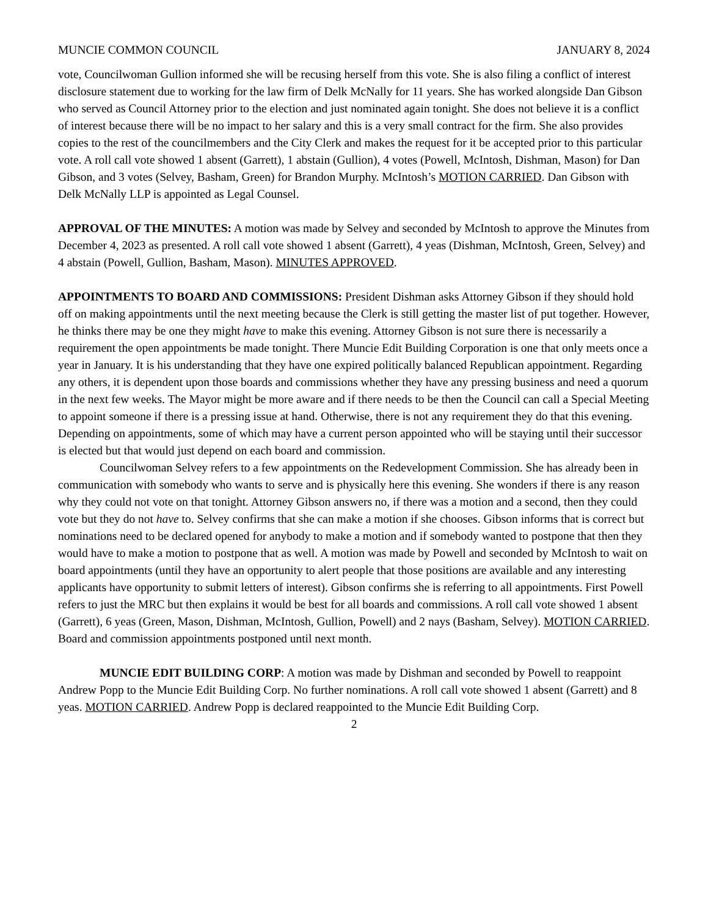MUNCIE COMMON COUNCIL JANUARY 8, 2024
vote, Councilwoman Gullion informed she will be recusing herself from this vote. She is also filing a conflict of interest disclosure statement due to working for the law firm of Delk McNally for 11 years. She has worked alongside Dan Gibson who served as Council Attorney prior to the election and just nominated again tonight. She does not believe it is a conflict of interest because there will be no impact to her salary and this is a very small contract for the firm. She also provides copies to the rest of the councilmembers and the City Clerk and makes the request for it be accepted prior to this particular vote. A roll call vote showed 1 absent (Garrett), 1 abstain (Gullion), 4 votes (Powell, McIntosh, Dishman, Mason) for Dan Gibson, and 3 votes (Selvey, Basham, Green) for Brandon Murphy. McIntosh’s MOTION CARRIED. Dan Gibson with Delk McNally LLP is appointed as Legal Counsel.
APPROVAL OF THE MINUTES: A motion was made by Selvey and seconded by McIntosh to approve the Minutes from December 4, 2023 as presented. A roll call vote showed 1 absent (Garrett), 4 yeas (Dishman, McIntosh, Green, Selvey) and 4 abstain (Powell, Gullion, Basham, Mason). MINUTES APPROVED.
APPOINTMENTS TO BOARD AND COMMISSIONS: President Dishman asks Attorney Gibson if they should hold off on making appointments until the next meeting because the Clerk is still getting the master list of put together. However, he thinks there may be one they might have to make this evening. Attorney Gibson is not sure there is necessarily a requirement the open appointments be made tonight. There Muncie Edit Building Corporation is one that only meets once a year in January. It is his understanding that they have one expired politically balanced Republican appointment. Regarding any others, it is dependent upon those boards and commissions whether they have any pressing business and need a quorum in the next few weeks. The Mayor might be more aware and if there needs to be then the Council can call a Special Meeting to appoint someone if there is a pressing issue at hand. Otherwise, there is not any requirement they do that this evening. Depending on appointments, some of which may have a current person appointed who will be staying until their successor is elected but that would just depend on each board and commission.
Councilwoman Selvey refers to a few appointments on the Redevelopment Commission. She has already been in communication with somebody who wants to serve and is physically here this evening. She wonders if there is any reason why they could not vote on that tonight. Attorney Gibson answers no, if there was a motion and a second, then they could vote but they do not have to. Selvey confirms that she can make a motion if she chooses. Gibson informs that is correct but nominations need to be declared opened for anybody to make a motion and if somebody wanted to postpone that then they would have to make a motion to postpone that as well. A motion was made by Powell and seconded by McIntosh to wait on board appointments (until they have an opportunity to alert people that those positions are available and any interesting applicants have opportunity to submit letters of interest). Gibson confirms she is referring to all appointments. First Powell refers to just the MRC but then explains it would be best for all boards and commissions. A roll call vote showed 1 absent (Garrett), 6 yeas (Green, Mason, Dishman, McIntosh, Gullion, Powell) and 2 nays (Basham, Selvey). MOTION CARRIED. Board and commission appointments postponed until next month.
MUNCIE EDIT BUILDING CORP: A motion was made by Dishman and seconded by Powell to reappoint Andrew Popp to the Muncie Edit Building Corp. No further nominations. A roll call vote showed 1 absent (Garrett) and 8 yeas. MOTION CARRIED. Andrew Popp is declared reappointed to the Muncie Edit Building Corp.
2